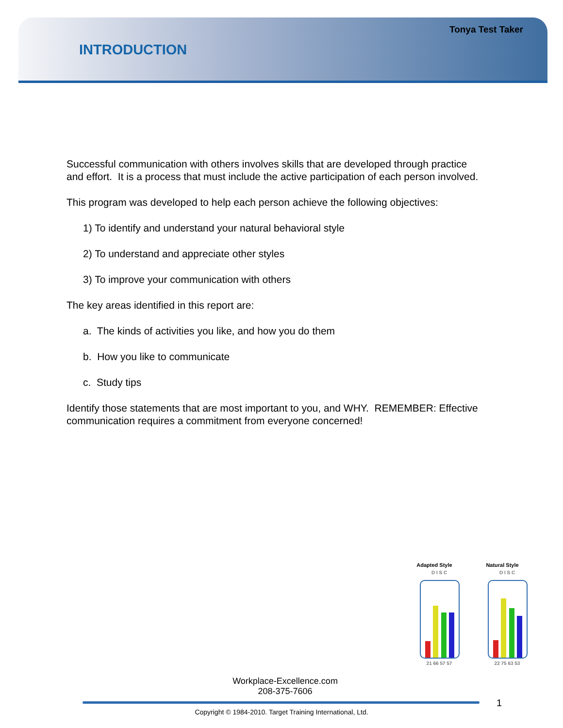Tonya Test Taker
INTRODUCTION
Successful communication with others involves skills that are developed through practice and effort. It is a process that must include the active participation of each person involved.
This program was developed to help each person achieve the following objectives:
1) To identify and understand your natural behavioral style
2) To understand and appreciate other styles
3) To improve your communication with others
The key areas identified in this report are:
a. The kinds of activities you like, and how you do them
b. How you like to communicate
c. Study tips
Identify those statements that are most important to you, and WHY. REMEMBER: Effective communication requires a commitment from everyone concerned!
Adapted Style
D I S C
21 66 57 57
Natural Style
D I S C
22 75 63 53
Workplace-Excellence.com
208-375-7606
1
Copyright © 1984-2010. Target Training International, Ltd.